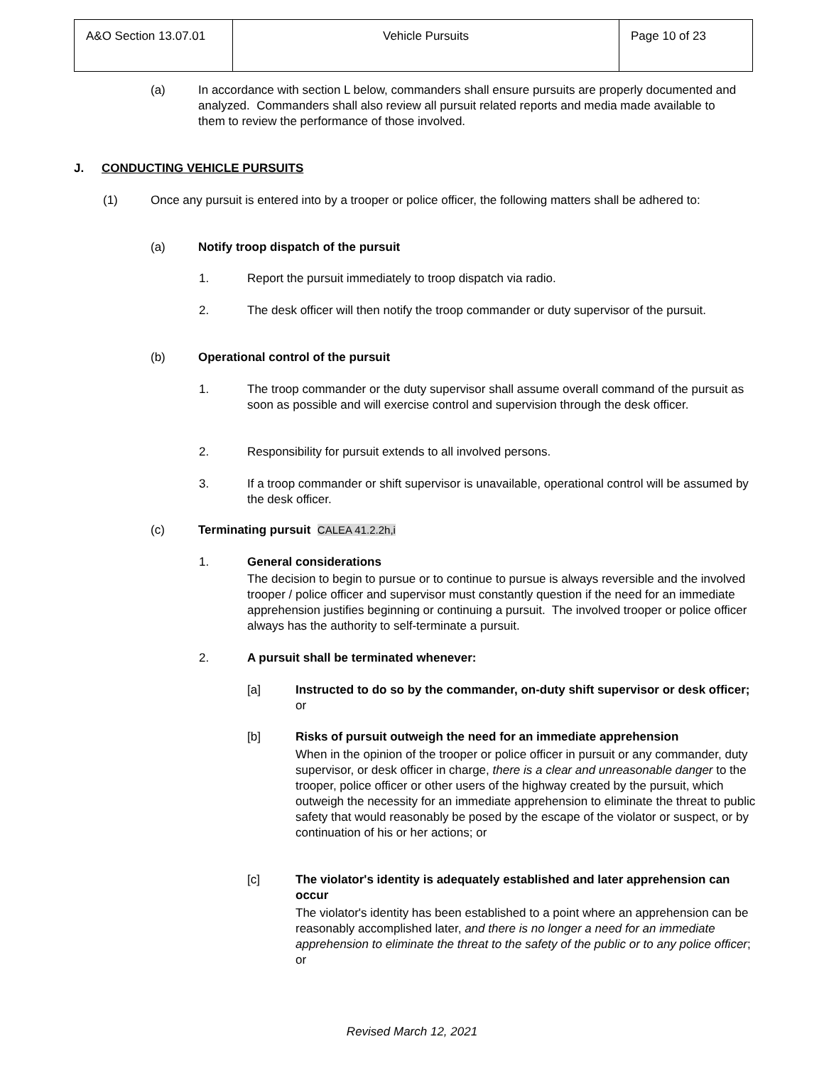| A&O Section 13.07.01 | Vehicle Pursuits | Page 10 of 23 |
(a) In accordance with section L below, commanders shall ensure pursuits are properly documented and analyzed. Commanders shall also review all pursuit related reports and media made available to them to review the performance of those involved.
J. CONDUCTING VEHICLE PURSUITS
(1) Once any pursuit is entered into by a trooper or police officer, the following matters shall be adhered to:
(a) Notify troop dispatch of the pursuit
1. Report the pursuit immediately to troop dispatch via radio.
2. The desk officer will then notify the troop commander or duty supervisor of the pursuit.
(b) Operational control of the pursuit
1. The troop commander or the duty supervisor shall assume overall command of the pursuit as soon as possible and will exercise control and supervision through the desk officer.
2. Responsibility for pursuit extends to all involved persons.
3. If a troop commander or shift supervisor is unavailable, operational control will be assumed by the desk officer.
(c) Terminating pursuit CALEA 41.2.2h,i
1. General considerations
The decision to begin to pursue or to continue to pursue is always reversible and the involved trooper / police officer and supervisor must constantly question if the need for an immediate apprehension justifies beginning or continuing a pursuit. The involved trooper or police officer always has the authority to self-terminate a pursuit.
2. A pursuit shall be terminated whenever:
[a] Instructed to do so by the commander, on-duty shift supervisor or desk officer; or
[b] Risks of pursuit outweigh the need for an immediate apprehension
When in the opinion of the trooper or police officer in pursuit or any commander, duty supervisor, or desk officer in charge, there is a clear and unreasonable danger to the trooper, police officer or other users of the highway created by the pursuit, which outweigh the necessity for an immediate apprehension to eliminate the threat to public safety that would reasonably be posed by the escape of the violator or suspect, or by continuation of his or her actions; or
[c] The violator's identity is adequately established and later apprehension can occur
The violator's identity has been established to a point where an apprehension can be reasonably accomplished later, and there is no longer a need for an immediate apprehension to eliminate the threat to the safety of the public or to any police officer; or
Revised March 12, 2021